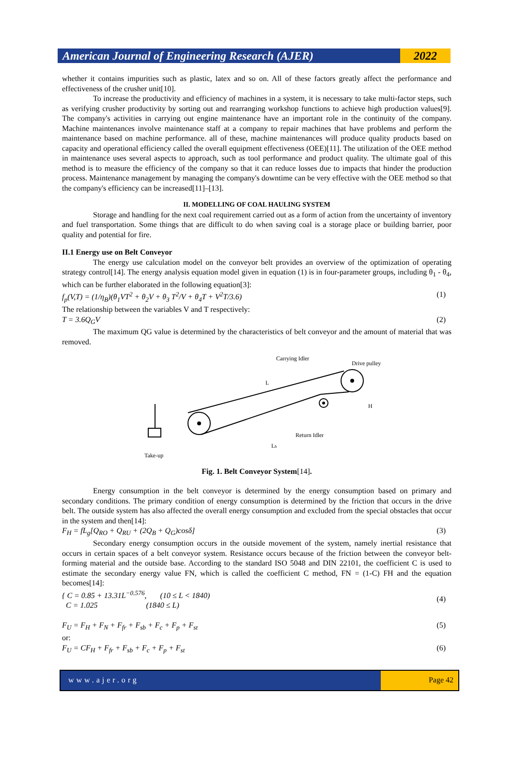American Journal of Engineering Research (AJER) 2022
whether it contains impurities such as plastic, latex and so on. All of these factors greatly affect the performance and effectiveness of the crusher unit[10].
To increase the productivity and efficiency of machines in a system, it is necessary to take multi-factor steps, such as verifying crusher productivity by sorting out and rearranging workshop functions to achieve high production values[9]. The company's activities in carrying out engine maintenance have an important role in the continuity of the company. Machine maintenances involve maintenance staff at a company to repair machines that have problems and perform the maintenance based on machine performance. all of these, machine maintenances will produce quality products based on capacity and operational efficiency called the overall equipment effectiveness (OEE)[11]. The utilization of the OEE method in maintenance uses several aspects to approach, such as tool performance and product quality. The ultimate goal of this method is to measure the efficiency of the company so that it can reduce losses due to impacts that hinder the production process. Maintenance management by managing the company's downtime can be very effective with the OEE method so that the company's efficiency can be increased[11]–[13].
II. MODELLING OF COAL HAULING SYSTEM
Storage and handling for the next coal requirement carried out as a form of action from the uncertainty of inventory and fuel transportation. Some things that are difficult to do when saving coal is a storage place or building barrier, poor quality and potential for fire.
II.1 Energy use on Belt Conveyor
The energy use calculation model on the conveyor belt provides an overview of the optimization of operating strategy control[14]. The energy analysis equation model given in equation (1) is in four-parameter groups, including θ<sub>1</sub> - θ<sub>4</sub>, which can be further elaborated in the following equation[3]:
f<sub>p</sub>(V,T) = (1/η<sub>B</sub>)(θ<sub>1</sub>VT<sup>2</sup> + θ<sub>2</sub>V + θ<sub>3</sub> T<sup>2</sup>/V + θ<sub>4</sub>T + V<sup>2</sup>T/3.6) (1)
The relationship between the variables V and T respectively:
T = 3.6Q<sub>G</sub>V (2)
The maximum QG value is determined by the characteristics of belt conveyor and the amount of material that was removed.
Carrying Idler
Drive pulley
Take-up
Return Idler
L
H
Lh
Fig. 1. Belt Conveyor System[14].
Energy consumption in the belt conveyor is determined by the energy consumption based on primary and secondary conditions. The primary condition of energy consumption is determined by the friction that occurs in the drive belt. The outside system has also affected the overall energy consumption and excluded from the special obstacles that occur in the system and then[14]:
F<sub>H</sub> = fL<sub>g</sub>[Q<sub>RO</sub> + Q<sub>RU</sub> + (2Q<sub>B</sub> + Q<sub>G</sub>)cosδ] (3)
Secondary energy consumption occurs in the outside movement of the system, namely inertial resistance that occurs in certain spaces of a belt conveyor system. Resistance occurs because of the friction between the conveyor belt-forming material and the outside base. According to the standard ISO 5048 and DIN 22101, the coefficient C is used to estimate the secondary energy value FN, which is called the coefficient C method, FN = (1-C) FH and the equation becomes[14]:
{ C = 0.85 + 13.31L<sup>−0.576</sup>, (10 ≤ L < 1840)
C = 1.025 (1840 ≤ L) (4)
F<sub>U</sub> = F<sub>H</sub> + F<sub>N</sub> + F<sub>fr</sub> + F<sub>sb</sub> + F<sub>c</sub> + F<sub>p</sub> + F<sub>st</sub> (5)
or:
F<sub>U</sub> = CF<sub>H</sub> + F<sub>fr</sub> + F<sub>sb</sub> + F<sub>c</sub> + F<sub>p</sub> + F<sub>st</sub> (6)
www.ajer.org Page 42